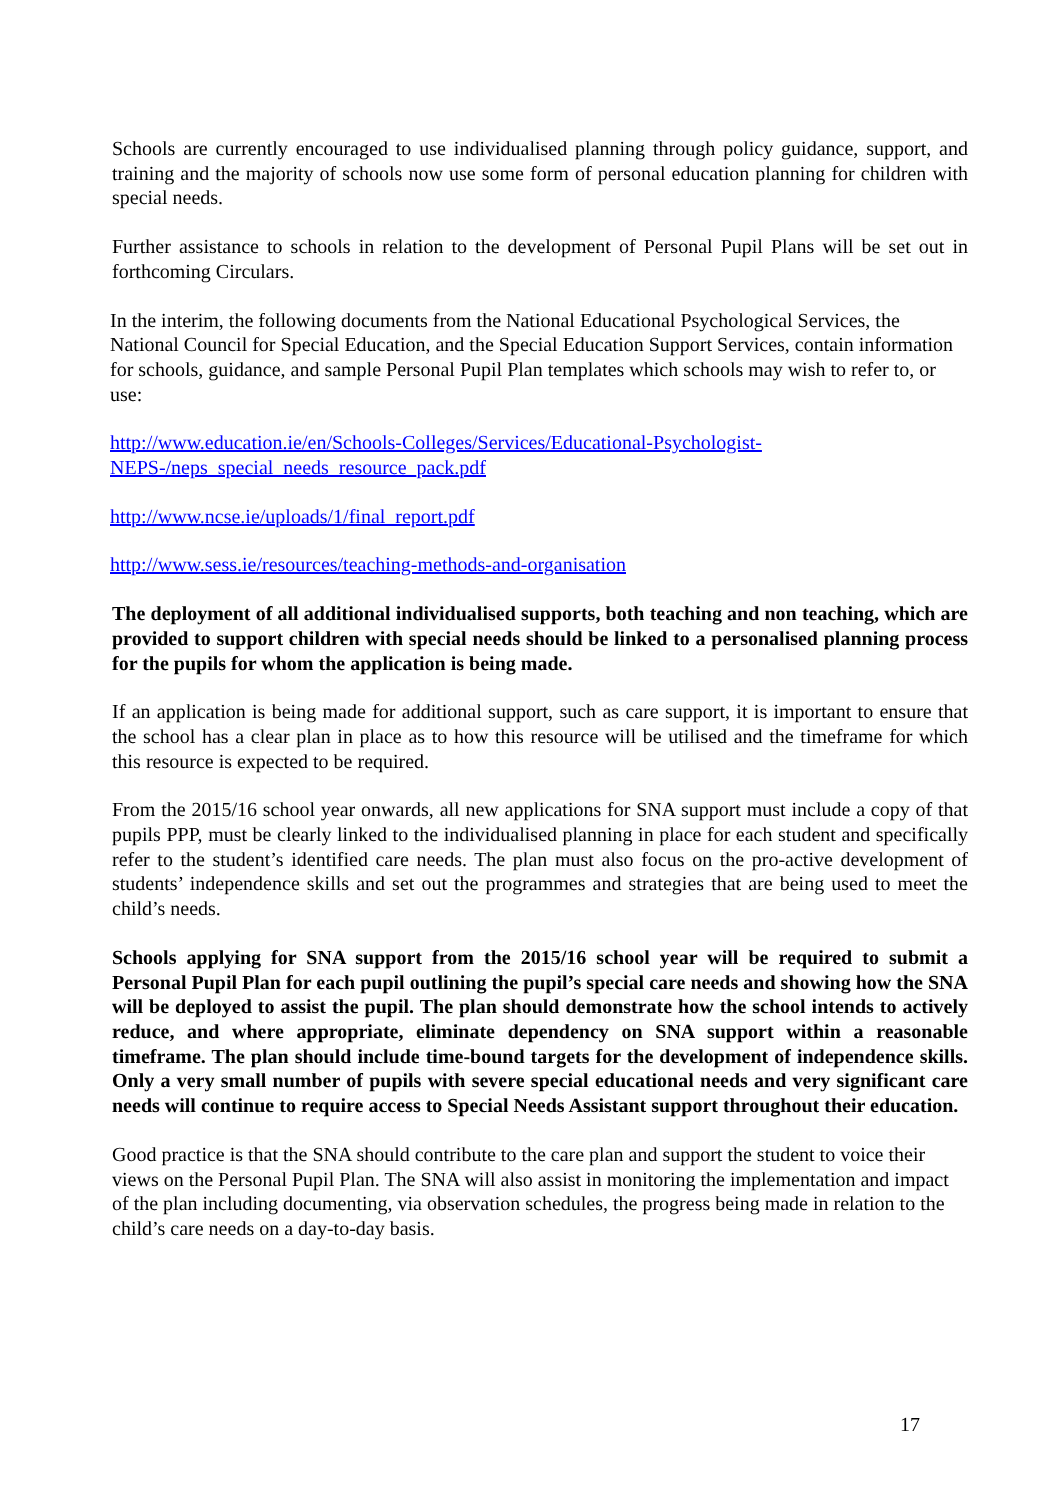Schools are currently encouraged to use individualised planning through policy guidance, support, and training and the majority of schools now use some form of personal education planning for children with special needs.
Further assistance to schools in relation to the development of Personal Pupil Plans will be set out in forthcoming Circulars.
In the interim, the following documents from the National Educational Psychological Services, the National Council for Special Education, and the Special Education Support Services, contain information for schools, guidance, and sample Personal Pupil Plan templates which schools may wish to refer to, or use:
http://www.education.ie/en/Schools-Colleges/Services/Educational-Psychologist-NEPS-/neps_special_needs_resource_pack.pdf
http://www.ncse.ie/uploads/1/final_report.pdf
http://www.sess.ie/resources/teaching-methods-and-organisation
The deployment of all additional individualised supports, both teaching and non teaching, which are provided to support children with special needs should be linked to a personalised planning process for the pupils for whom the application is being made.
If an application is being made for additional support, such as care support, it is important to ensure that the school has a clear plan in place as to how this resource will be utilised and the timeframe for which this resource is expected to be required.
From the 2015/16 school year onwards, all new applications for SNA support must include a copy of that pupils PPP, must be clearly linked to the individualised planning in place for each student and specifically refer to the student’s identified care needs. The plan must also focus on the pro-active development of students’ independence skills and set out the programmes and strategies that are being used to meet the child’s needs.
Schools applying for SNA support from the 2015/16 school year will be required to submit a Personal Pupil Plan for each pupil outlining the pupil’s special care needs and showing how the SNA will be deployed to assist the pupil. The plan should demonstrate how the school intends to actively reduce, and where appropriate, eliminate dependency on SNA support within a reasonable timeframe. The plan should include time-bound targets for the development of independence skills. Only a very small number of pupils with severe special educational needs and very significant care needs will continue to require access to Special Needs Assistant support throughout their education.
Good practice is that the SNA should contribute to the care plan and support the student to voice their views on the Personal Pupil Plan. The SNA will also assist in monitoring the implementation and impact of the plan including documenting, via observation schedules, the progress being made in relation to the child’s care needs on a day-to-day basis.
17